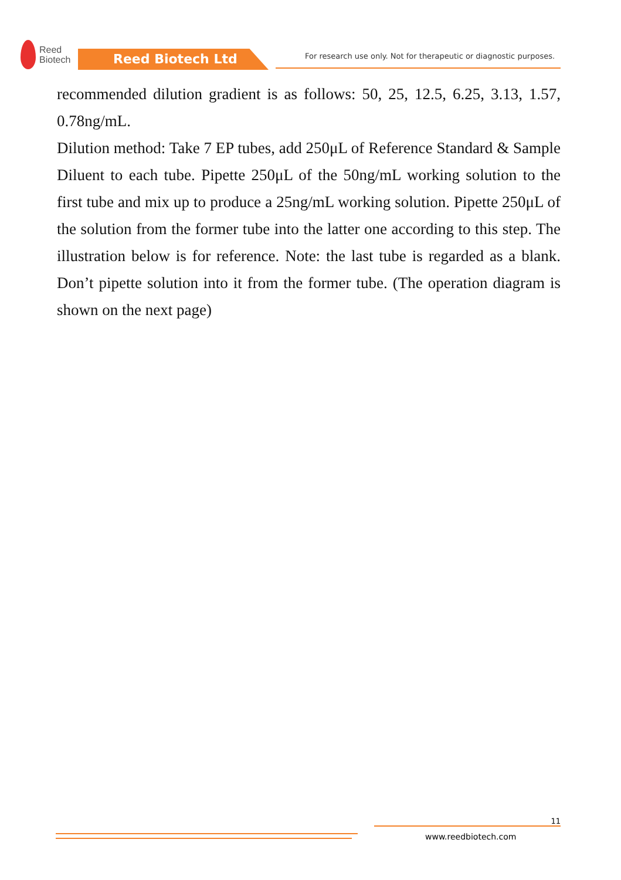Reed
Biotech
Reed Biotech Ltd
For research use only. Not for therapeutic or diagnostic purposes.
recommended dilution gradient is as follows: 50, 25, 12.5, 6.25, 3.13, 1.57, 0.78ng/mL.
Dilution method: Take 7 EP tubes, add 250μL of Reference Standard & Sample Diluent to each tube. Pipette 250μL of the 50ng/mL working solution to the first tube and mix up to produce a 25ng/mL working solution. Pipette 250μL of the solution from the former tube into the latter one according to this step. The illustration below is for reference. Note: the last tube is regarded as a blank. Don’t pipette solution into it from the former tube. (The operation diagram is shown on the next page)
11
www.reedbiotech.com